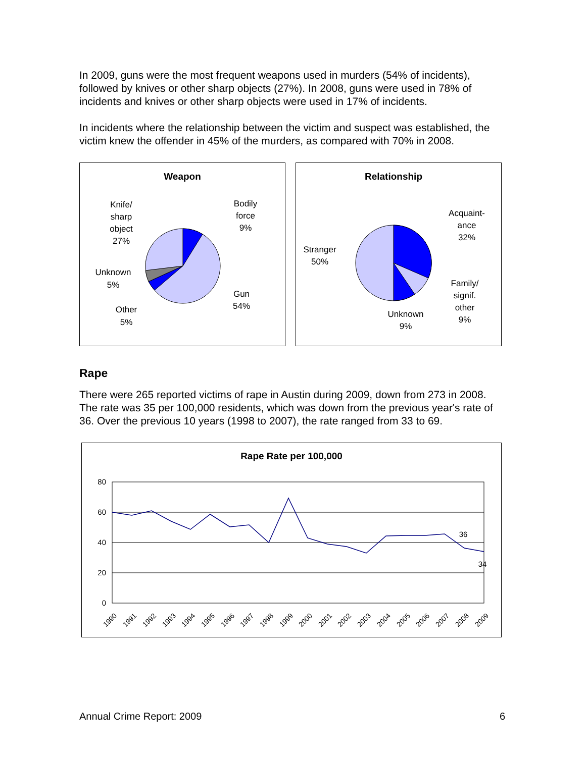In 2009, guns were the most frequent weapons used in murders (54% of incidents), followed by knives or other sharp objects (27%). In 2008, guns were used in 78% of incidents and knives or other sharp objects were used in 17% of incidents.
In incidents where the relationship between the victim and suspect was established, the victim knew the offender in 45% of the murders, as compared with 70% in 2008.
Weapon
Knife/
sharp
object
27%
Bodily
force
9%
Unknown
5%
Gun
54%
Other
5%
Relationship
Acquaint-
ance
32%
Stranger
50%
Family/
signif.
other
9%
Unknown
9%
Rape
There were 265 reported victims of rape in Austin during 2009, down from 273 in 2008. The rate was 35 per 100,000 residents, which was down from the previous year's rate of 36. Over the previous 10 years (1998 to 2007), the rate ranged from 33 to 69.
Rape Rate per 100,000
80
60
40
20
0
36
34
1990
1991
1992
1993
1994
1995
1996
1997
1998
1999
2000
2001
2002
2003
2004
2005
2006
2007
2008
2009
Annual Crime Report: 2009 6